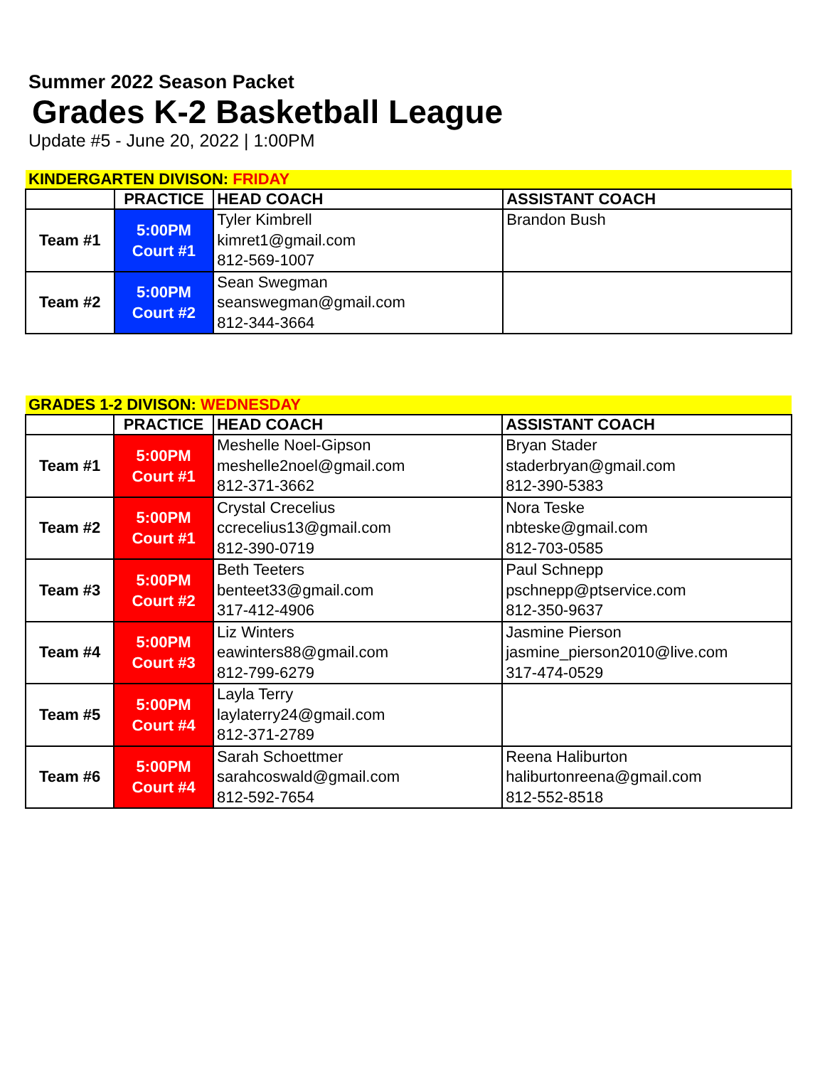Summer 2022 Season Packet
Grades K-2 Basketball League
Update #5 - June 20, 2022 | 1:00PM
| KINDERGARTEN DIVISON: FRIDAY | | | |
| --- | --- | --- | --- |
| | PRACTICE | HEAD COACH | ASSISTANT COACH |
| Team #1 | 5:00PM Court #1 | Tyler Kimbrell kimret1@gmail.com 812-569-1007 | Brandon Bush |
| Team #2 | 5:00PM Court #2 | Sean Swegman seanswegman@gmail.com 812-344-3664 | |
| GRADES 1-2 DIVISON: WEDNESDAY | | | |
| --- | --- | --- | --- |
| | PRACTICE | HEAD COACH | ASSISTANT COACH |
| Team #1 | 5:00PM Court #1 | Meshelle Noel-Gipson meshelle2noel@gmail.com 812-371-3662 | Bryan Stader staderbryan@gmail.com 812-390-5383 |
| Team #2 | 5:00PM Court #1 | Crystal Crecelius ccrecelius13@gmail.com 812-390-0719 | Nora Teske nbteske@gmail.com 812-703-0585 |
| Team #3 | 5:00PM Court #2 | Beth Teeters benteet33@gmail.com 317-412-4906 | Paul Schnepp pschnepp@ptservice.com 812-350-9637 |
| Team #4 | 5:00PM Court #3 | Liz Winters eawinters88@gmail.com 812-799-6279 | Jasmine Pierson jasmine_pierson2010@live.com 317-474-0529 |
| Team #5 | 5:00PM Court #4 | Layla Terry laylaterry24@gmail.com 812-371-2789 | |
| Team #6 | 5:00PM Court #4 | Sarah Schoettmer sarahcoswald@gmail.com 812-592-7654 | Reena Haliburton haliburtonreena@gmail.com 812-552-8518 |